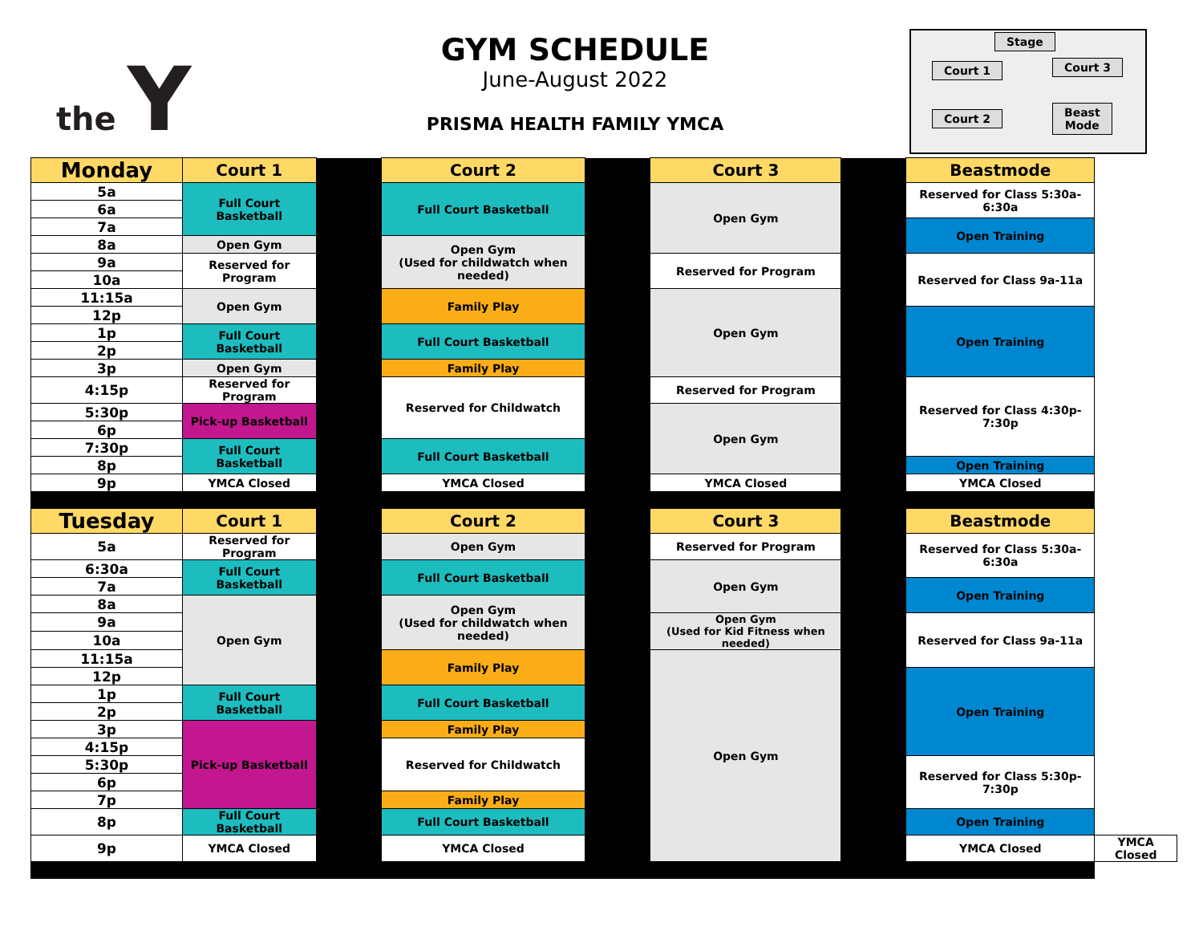the Y
GYM SCHEDULE
June-August 2022
PRISMA HEALTH FAMILY YMCA
Stage
Court 1 Court 3
Court 2
Beast
Mode
| Monday | Court 1 | | Court 2 | | Court 3 | | Beastmode | |
| 5a | Full Court Basketball | | Full Court Basketball | | Open Gym | | Reserved for Class 5:30a-6:30a | |
| 6a | | | | | | | | |
| 7a | | | | | | | Open Training | |
| 8a | Open Gym | | Open Gym (Used for childwatch when needed) | | | | | |
| 9a | Reserved for Program | | | | Reserved for Program | | Reserved for Class 9a-11a | |
| 10a | | | | | | | | |
| 11:15a | Open Gym | | Family Play | | Open Gym | | | |
| 12p | | | | | | | Open Training | |
| 1p | Full Court Basketball | | Full Court Basketball | | | | | |
| 2p | | | | | | | | |
| 3p | Open Gym | | Family Play | | | | | |
| 4:15p | Reserved for Program | | Reserved for Childwatch | | Reserved for Program | | Reserved for Class 4:30p-7:30p | |
| 5:30p | Pick-up Basketball | | | | Open Gym | | | |
| 6p | | | | | | | | |
| 7:30p | Full Court Basketball | | Full Court Basketball | | | | | |
| 8p | | | | | | | Open Training | |
| 9p | YMCA Closed | | YMCA Closed | | YMCA Closed | | YMCA Closed | |
| Tuesday | Court 1 | | Court 2 | | Court 3 | | Beastmode | |
| 5a | Reserved for Program | | Open Gym | | Reserved for Program | | Reserved for Class 5:30a-6:30a | |
| 6:30a | Full Court Basketball | | Full Court Basketball | | Open Gym | | | |
| 7a | | | | | | | Open Training | |
| 8a | Open Gym | | Open Gym (Used for childwatch when needed) | | | | | |
| 9a | | | | | Open Gym (Used for Kid Fitness when needed) | | Reserved for Class 9a-11a | |
| 10a | | | | | | | | |
| 11:15a | | | Family Play | | Open Gym | | | |
| 12p | | | | | | | Open Training | |
| 1p | Full Court Basketball | | Full Court Basketball | | | | | |
| 2p | | | | | | | | |
| 3p | Pick-up Basketball | | Family Play | | | | | |
| 4:15p | | | Reserved for Childwatch | | | | | |
| 5:30p | | | | | | | Reserved for Class 5:30p-7:30p | |
| 6p | | | | | | | | |
| 7p | | | Family Play | | | | | |
| 8p | Full Court Basketball | | Full Court Basketball | | | | Open Training | |
| 9p | YMCA Closed | | YMCA Closed | | | | YMCA Closed | YMCA Closed |